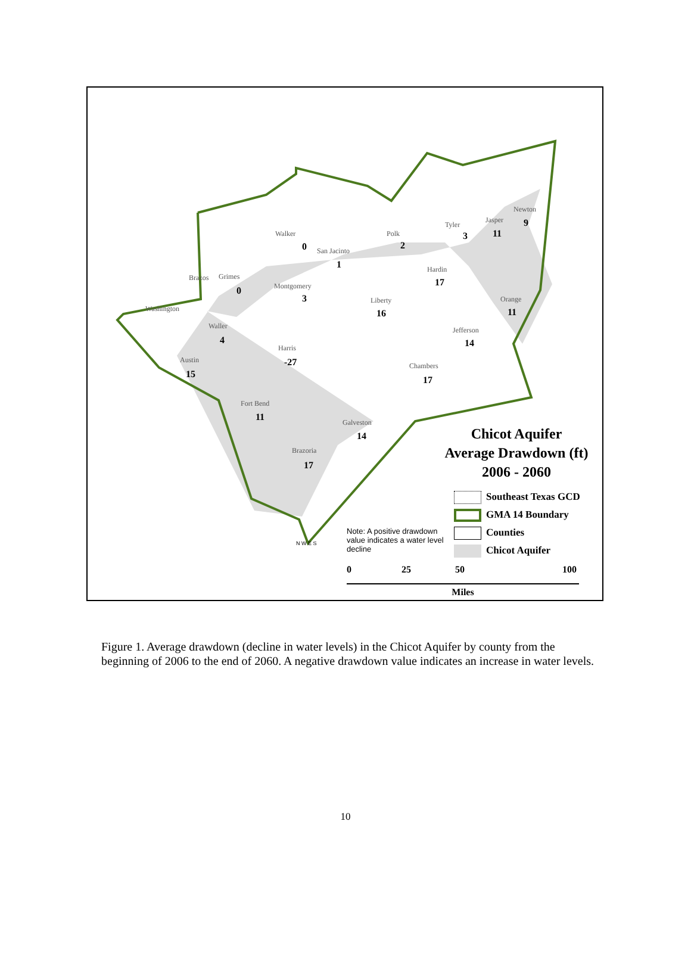Walker
0 San Jacinto
1
Polk
2
Tyler
3
Jasper
11
Newton
9
Brazos Grimes
0 Montgomery
3
Hardin
17
Liberty
16
Orange
11
Washington
Waller
4
Jefferson
14
Harris
-27
Austin
15
Chambers
17
Fort Bend
11 Galveston
14
Brazoria
17
Chicot Aquifer
Average Drawdown (ft)
2006 - 2060
Southeast Texas GCD
GMA 14 Boundary
Counties
Chicot Aquifer
Note: A positive drawdown value indicates a water level decline
N W E S
0 25 50 100
Miles
Figure 1. Average drawdown (decline in water levels) in the Chicot Aquifer by county from the beginning of 2006 to the end of 2060. A negative drawdown value indicates an increase in water levels.
10